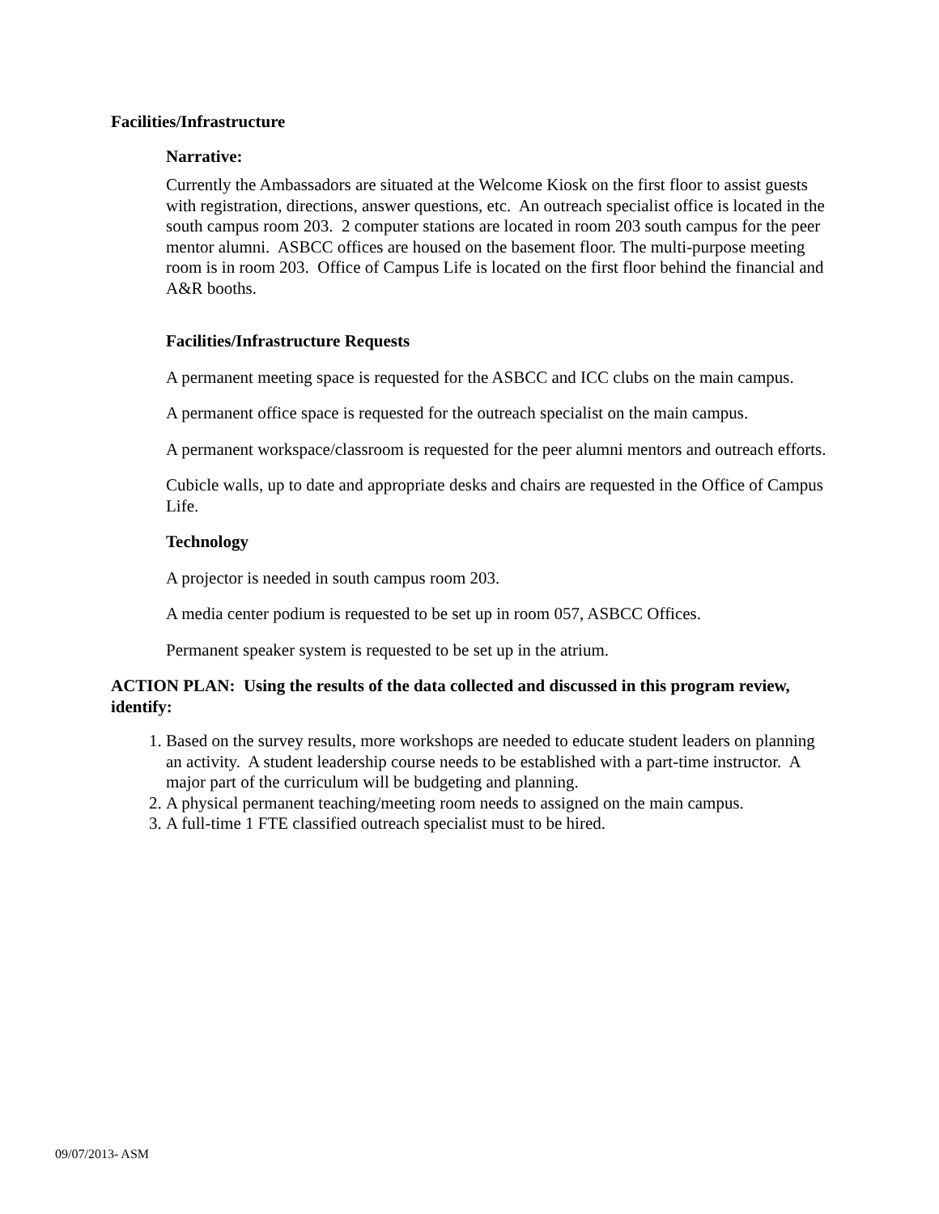Facilities/Infrastructure
Narrative:
Currently the Ambassadors are situated at the Welcome Kiosk on the first floor to assist guests with registration, directions, answer questions, etc. An outreach specialist office is located in the south campus room 203. 2 computer stations are located in room 203 south campus for the peer mentor alumni. ASBCC offices are housed on the basement floor. The multi-purpose meeting room is in room 203. Office of Campus Life is located on the first floor behind the financial and A&R booths.
Facilities/Infrastructure Requests
A permanent meeting space is requested for the ASBCC and ICC clubs on the main campus.
A permanent office space is requested for the outreach specialist on the main campus.
A permanent workspace/classroom is requested for the peer alumni mentors and outreach efforts.
Cubicle walls, up to date and appropriate desks and chairs are requested in the Office of Campus Life.
Technology
A projector is needed in south campus room 203.
A media center podium is requested to be set up in room 057, ASBCC Offices.
Permanent speaker system is requested to be set up in the atrium.
ACTION PLAN: Using the results of the data collected and discussed in this program review, identify:
1. Based on the survey results, more workshops are needed to educate student leaders on planning an activity. A student leadership course needs to be established with a part-time instructor. A major part of the curriculum will be budgeting and planning.
2. A physical permanent teaching/meeting room needs to assigned on the main campus.
3. A full-time 1 FTE classified outreach specialist must to be hired.
09/07/2013- ASM